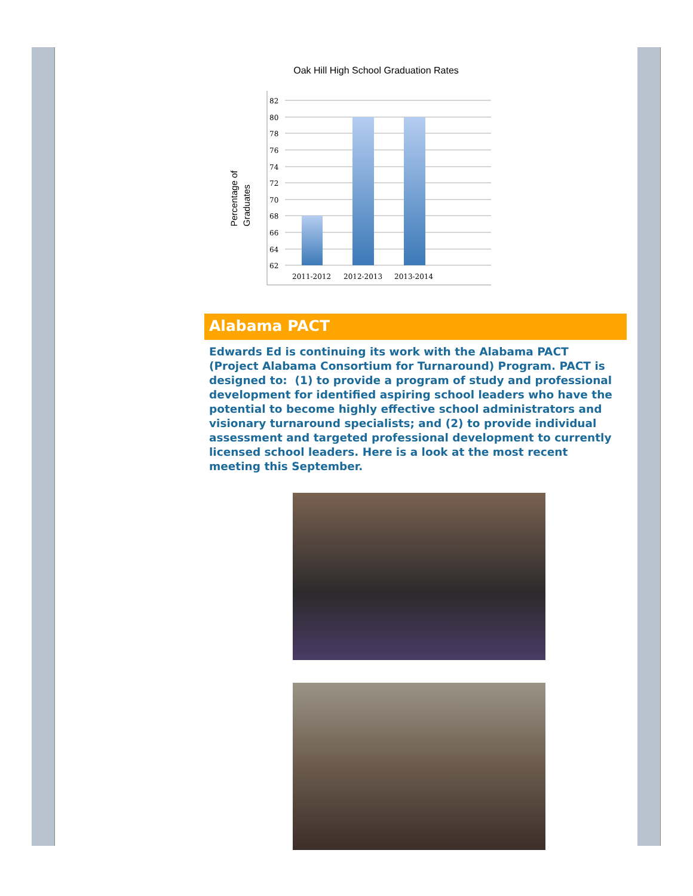Oak Hill High School Graduation Rates
Percentage of
Graduates
82
80
78
76
74
72
70
68
66
64
62
2011-2012
2012-2013
2013-2014
Alabama PACT
Edwards Ed is continuing its work with the Alabama PACT (Project Alabama Consortium for Turnaround) Program. PACT is designed to: (1) to provide a program of study and professional development for identified aspiring school leaders who have the potential to become highly effective school administrators and visionary turnaround specialists; and (2) to provide individual assessment and targeted professional development to currently licensed school leaders. Here is a look at the most recent meeting this September.